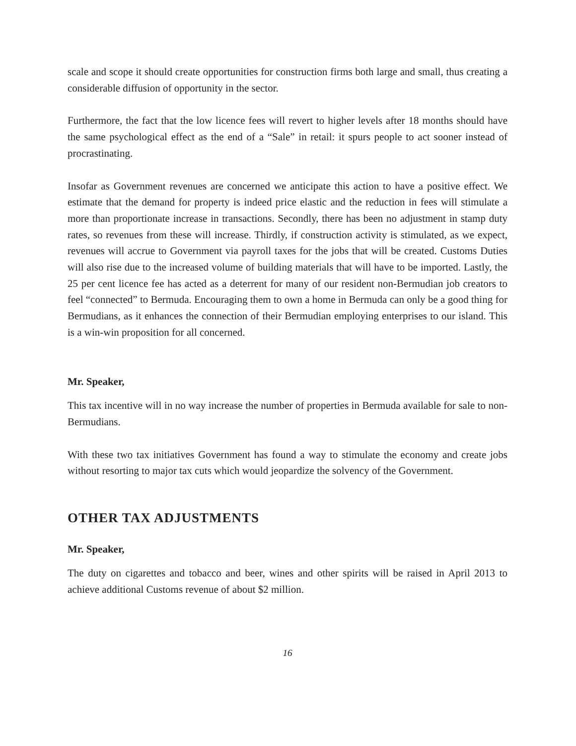scale and scope it should create opportunities for construction firms both large and small, thus creating a considerable diffusion of opportunity in the sector.
Furthermore, the fact that the low licence fees will revert to higher levels after 18 months should have the same psychological effect as the end of a “Sale” in retail: it spurs people to act sooner instead of procrastinating.
Insofar as Government revenues are concerned we anticipate this action to have a positive effect. We estimate that the demand for property is indeed price elastic and the reduction in fees will stimulate a more than proportionate increase in transactions. Secondly, there has been no adjustment in stamp duty rates, so revenues from these will increase. Thirdly, if construction activity is stimulated, as we expect, revenues will accrue to Government via payroll taxes for the jobs that will be created. Customs Duties will also rise due to the increased volume of building materials that will have to be imported. Lastly, the 25 per cent licence fee has acted as a deterrent for many of our resident non-Bermudian job creators to feel “connected” to Bermuda. Encouraging them to own a home in Bermuda can only be a good thing for Bermudians, as it enhances the connection of their Bermudian employing enterprises to our island. This is a win-win proposition for all concerned.
Mr. Speaker,
This tax incentive will in no way increase the number of properties in Bermuda available for sale to non-Bermudians.
With these two tax initiatives Government has found a way to stimulate the economy and create jobs without resorting to major tax cuts which would jeopardize the solvency of the Government.
OTHER TAX ADJUSTMENTS
Mr. Speaker,
The duty on cigarettes and tobacco and beer, wines and other spirits will be raised in April 2013 to achieve additional Customs revenue of about $2 million.
16